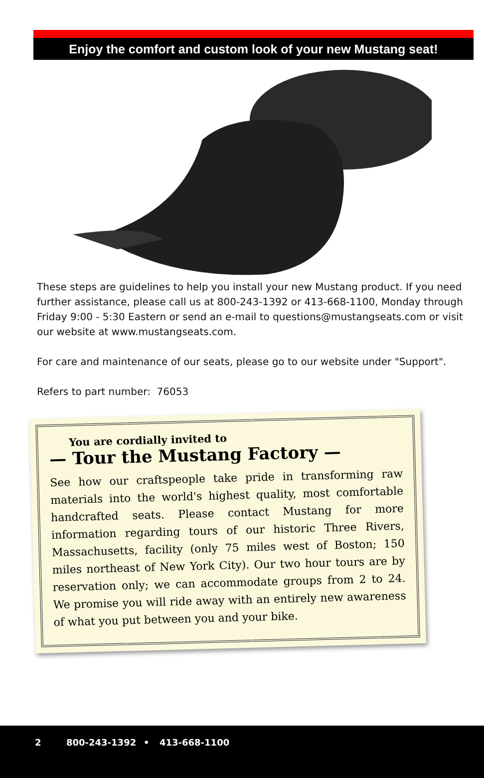Enjoy the comfort and custom look of your new Mustang seat!
These steps are guidelines to help you install your new Mustang product. If you need further assistance, please call us at 800-243-1392 or 413-668-1100, Monday through Friday 9:00 - 5:30 Eastern or send an e-mail to questions@mustangseats.com or visit our website at www.mustangseats.com.
For care and maintenance of our seats, please go to our website under "Support".
Refers to part number: 76053
You are cordially invited to
— Tour the Mustang Factory —
See how our craftspeople take pride in transforming raw materials into the world's highest quality, most comfortable handcrafted seats. Please contact Mustang for more information regarding tours of our historic Three Rivers, Massachusetts, facility (only 75 miles west of Boston; 150 miles northeast of New York City). Our two hour tours are by reservation only; we can accommodate groups from 2 to 24. We promise you will ride away with an entirely new awareness of what you put between you and your bike.
2 800-243-1392 • 413-668-1100